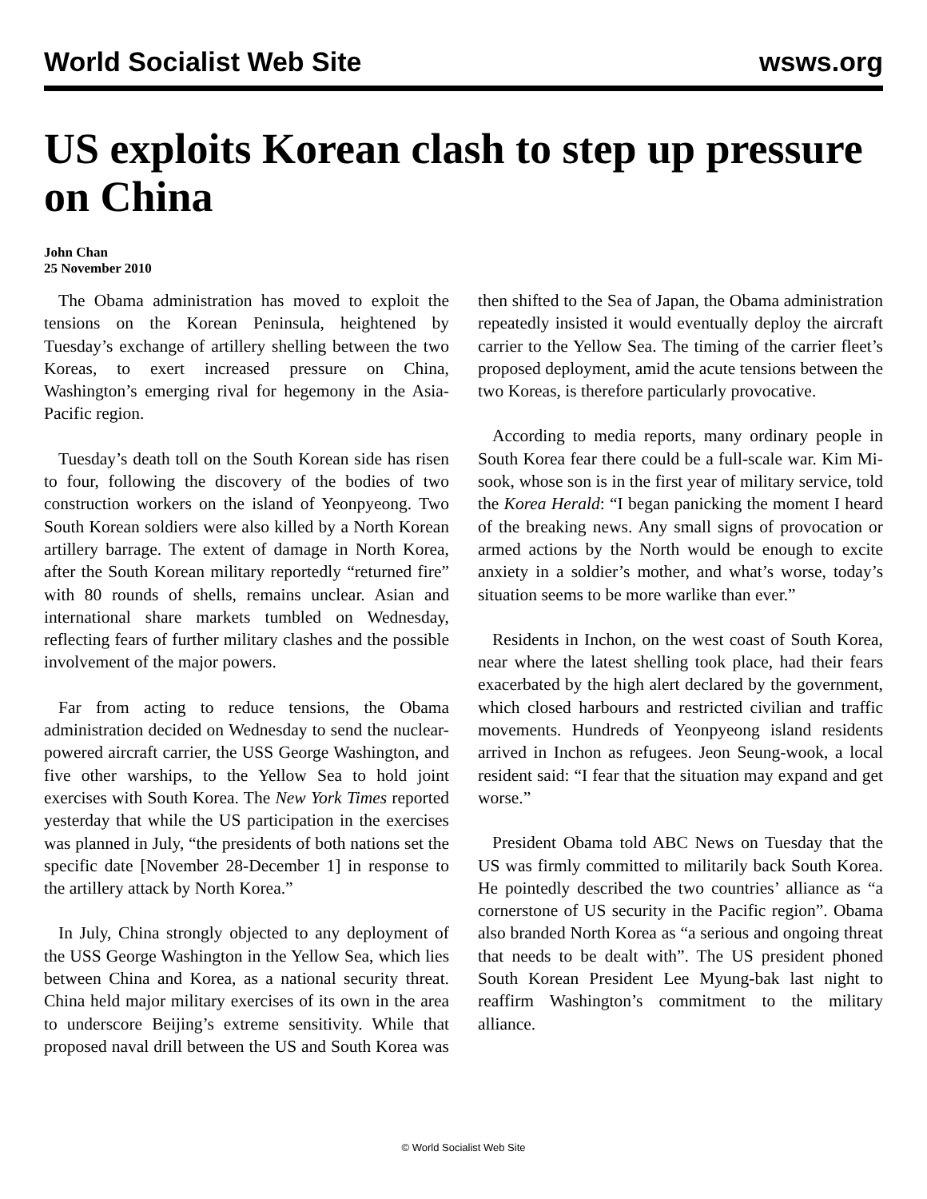World Socialist Web Site wsws.org
US exploits Korean clash to step up pressure on China
John Chan
25 November 2010
The Obama administration has moved to exploit the tensions on the Korean Peninsula, heightened by Tuesday’s exchange of artillery shelling between the two Koreas, to exert increased pressure on China, Washington’s emerging rival for hegemony in the Asia-Pacific region.
Tuesday’s death toll on the South Korean side has risen to four, following the discovery of the bodies of two construction workers on the island of Yeonpyeong. Two South Korean soldiers were also killed by a North Korean artillery barrage. The extent of damage in North Korea, after the South Korean military reportedly “returned fire” with 80 rounds of shells, remains unclear. Asian and international share markets tumbled on Wednesday, reflecting fears of further military clashes and the possible involvement of the major powers.
Far from acting to reduce tensions, the Obama administration decided on Wednesday to send the nuclear-powered aircraft carrier, the USS George Washington, and five other warships, to the Yellow Sea to hold joint exercises with South Korea. The New York Times reported yesterday that while the US participation in the exercises was planned in July, “the presidents of both nations set the specific date [November 28-December 1] in response to the artillery attack by North Korea.”
In July, China strongly objected to any deployment of the USS George Washington in the Yellow Sea, which lies between China and Korea, as a national security threat. China held major military exercises of its own in the area to underscore Beijing’s extreme sensitivity. While that proposed naval drill between the US and South Korea was then shifted to the Sea of Japan, the Obama administration repeatedly insisted it would eventually deploy the aircraft carrier to the Yellow Sea. The timing of the carrier fleet’s proposed deployment, amid the acute tensions between the two Koreas, is therefore particularly provocative.
According to media reports, many ordinary people in South Korea fear there could be a full-scale war. Kim Mi-sook, whose son is in the first year of military service, told the Korea Herald: “I began panicking the moment I heard of the breaking news. Any small signs of provocation or armed actions by the North would be enough to excite anxiety in a soldier’s mother, and what’s worse, today’s situation seems to be more warlike than ever.”
Residents in Inchon, on the west coast of South Korea, near where the latest shelling took place, had their fears exacerbated by the high alert declared by the government, which closed harbours and restricted civilian and traffic movements. Hundreds of Yeonpyeong island residents arrived in Inchon as refugees. Jeon Seung-wook, a local resident said: “I fear that the situation may expand and get worse.”
President Obama told ABC News on Tuesday that the US was firmly committed to militarily back South Korea. He pointedly described the two countries’ alliance as “a cornerstone of US security in the Pacific region”. Obama also branded North Korea as “a serious and ongoing threat that needs to be dealt with”. The US president phoned South Korean President Lee Myung-bak last night to reaffirm Washington’s commitment to the military alliance.
© World Socialist Web Site